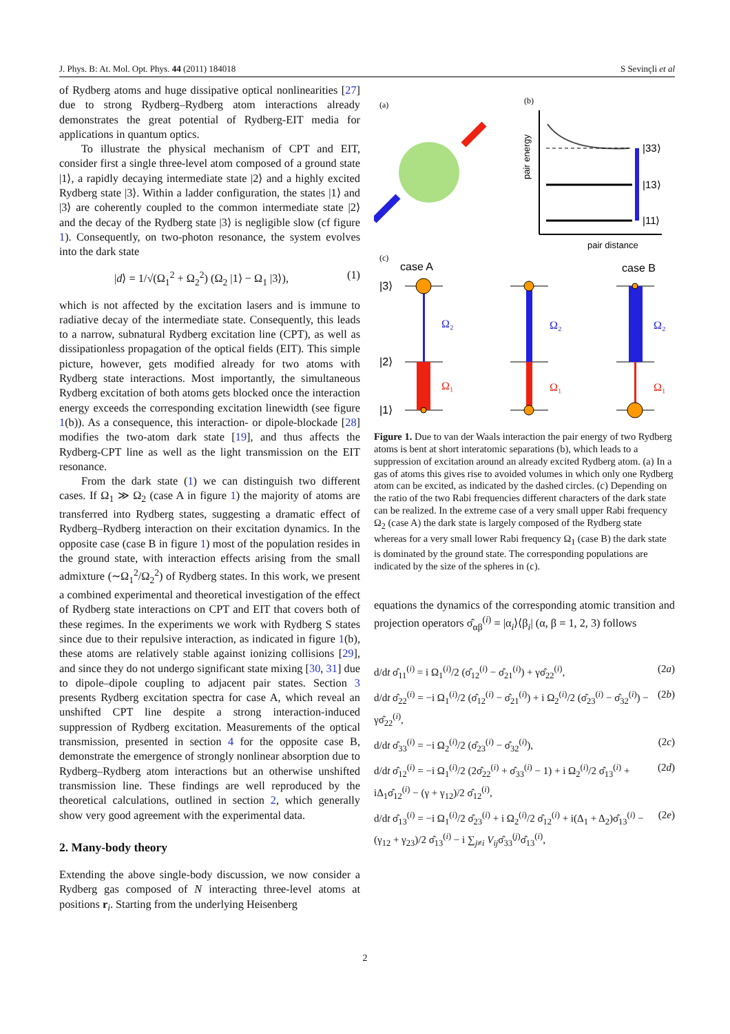J. Phys. B: At. Mol. Opt. Phys. 44 (2011) 184018 S Sevinçli et al
of Rydberg atoms and huge dissipative optical nonlinearities [27] due to strong Rydberg–Rydberg atom interactions already demonstrates the great potential of Rydberg-EIT media for applications in quantum optics.
To illustrate the physical mechanism of CPT and EIT, consider first a single three-level atom composed of a ground state |1⟩, a rapidly decaying intermediate state |2⟩ and a highly excited Rydberg state |3⟩. Within a ladder configuration, the states |1⟩ and |3⟩ are coherently coupled to the common intermediate state |2⟩ and the decay of the Rydberg state |3⟩ is negligible slow (cf figure 1). Consequently, on two-photon resonance, the system evolves into the dark state
|d⟩ = 1/√(Ω<sub>1</sub><sup>2</sup> + Ω<sub>2</sub><sup>2</sup>) (Ω<sub>2</sub> |1⟩ − Ω<sub>1</sub> |3⟩), (1)
which is not affected by the excitation lasers and is immune to radiative decay of the intermediate state. Consequently, this leads to a narrow, subnatural Rydberg excitation line (CPT), as well as dissipationless propagation of the optical fields (EIT). This simple picture, however, gets modified already for two atoms with Rydberg state interactions. Most importantly, the simultaneous Rydberg excitation of both atoms gets blocked once the interaction energy exceeds the corresponding excitation linewidth (see figure 1(b)). As a consequence, this interaction- or dipole-blockade [28] modifies the two-atom dark state [19], and thus affects the Rydberg-CPT line as well as the light transmission on the EIT resonance.
From the dark state (1) we can distinguish two different cases. If Ω<sub>1</sub> ≫ Ω<sub>2</sub> (case A in figure 1) the majority of atoms are transferred into Rydberg states, suggesting a dramatic effect of Rydberg–Rydberg interaction on their excitation dynamics. In the opposite case (case B in figure 1) most of the population resides in the ground state, with interaction effects arising from the small admixture (∼Ω<sub>1</sub><sup>2</sup>/Ω<sub>2</sub><sup>2</sup>) of Rydberg states. In this work, we present a combined experimental and theoretical investigation of the effect of Rydberg state interactions on CPT and EIT that covers both of these regimes. In the experiments we work with Rydberg S states since due to their repulsive interaction, as indicated in figure 1(b), these atoms are relatively stable against ionizing collisions [29], and since they do not undergo significant state mixing [30, 31] due to dipole–dipole coupling to adjacent pair states. Section 3 presents Rydberg excitation spectra for case A, which reveal an unshifted CPT line despite a strong interaction-induced suppression of Rydberg excitation. Measurements of the optical transmission, presented in section 4 for the opposite case B, demonstrate the emergence of strongly nonlinear absorption due to Rydberg–Rydberg atom interactions but an otherwise unshifted transmission line. These findings are well reproduced by the theoretical calculations, outlined in section 2, which generally show very good agreement with the experimental data.
2. Many-body theory
Extending the above single-body discussion, we now consider a Rydberg gas composed of N interacting three-level atoms at positions r<sub>i</sub>. Starting from the underlying Heisenberg
(a)
(b)
pair energy
pair distance
|33⟩
|13⟩
|11⟩
(c)
case A
case B
|3⟩
|2⟩
|1⟩
Ω₂
Ω₂
Ω₂
Ω₁
Ω₁
Ω₁
Figure 1. Due to van der Waals interaction the pair energy of two Rydberg atoms is bent at short interatomic separations (b), which leads to a suppression of excitation around an already excited Rydberg atom. (a) In a gas of atoms this gives rise to avoided volumes in which only one Rydberg atom can be excited, as indicated by the dashed circles. (c) Depending on the ratio of the two Rabi frequencies different characters of the dark state can be realized. In the extreme case of a very small upper Rabi frequency Ω<sub>2</sub> (case A) the dark state is largely composed of the Rydberg state whereas for a very small lower Rabi frequency Ω<sub>1</sub> (case B) the dark state is dominated by the ground state. The corresponding populations are indicated by the size of the spheres in (c).
equations the dynamics of the corresponding atomic transition and projection operators σ̂<sub>αβ</sub><sup>(i)</sup> = |α<sub>i</sub>⟩⟨β<sub>i</sub>| (α, β = 1, 2, 3) follows
d/dt σ̂<sub>11</sub><sup>(i)</sup> = i Ω<sub>1</sub><sup>(i)</sup>/2 (σ̂<sub>12</sub><sup>(i)</sup> − σ̂<sub>21</sub><sup>(i)</sup>) + γσ̂<sub>22</sub><sup>(i)</sup>, (2a)
d/dt σ̂<sub>22</sub><sup>(i)</sup> = −i Ω<sub>1</sub><sup>(i)</sup>/2 (σ̂<sub>12</sub><sup>(i)</sup> − σ̂<sub>21</sub><sup>(i)</sup>) + i Ω<sub>2</sub><sup>(i)</sup>/2 (σ̂<sub>23</sub><sup>(i)</sup> − σ̂<sub>32</sub><sup>(i)</sup>) − γσ̂<sub>22</sub><sup>(i)</sup>, (2b)
d/dt σ̂<sub>33</sub><sup>(i)</sup> = −i Ω<sub>2</sub><sup>(i)</sup>/2 (σ̂<sub>23</sub><sup>(i)</sup> − σ̂<sub>32</sub><sup>(i)</sup>), (2c)
d/dt σ̂<sub>12</sub><sup>(i)</sup> = −i Ω<sub>1</sub><sup>(i)</sup>/2 (2σ̂<sub>22</sub><sup>(i)</sup> + σ̂<sub>33</sub><sup>(i)</sup> − 1) + i Ω<sub>2</sub><sup>(i)</sup>/2 σ̂<sub>13</sub><sup>(i)</sup> + iΔ<sub>1</sub>σ̂<sub>12</sub><sup>(i)</sup> − (γ + γ<sub>12</sub>)/2 σ̂<sub>12</sub><sup>(i)</sup>, (2d)
d/dt σ̂<sub>13</sub><sup>(i)</sup> = −i Ω<sub>1</sub><sup>(i)</sup>/2 σ̂<sub>23</sub><sup>(i)</sup> + i Ω<sub>2</sub><sup>(i)</sup>/2 σ̂<sub>12</sub><sup>(i)</sup> + i(Δ<sub>1</sub> + Δ<sub>2</sub>)σ̂<sub>13</sub><sup>(i)</sup> − (γ<sub>12</sub> + γ<sub>23</sub>)/2 σ̂<sub>13</sub><sup>(i)</sup> − i ∑<sub>j≠i</sub> V<sub>ij</sub>σ̂<sub>33</sub><sup>(j)</sup>σ̂<sub>13</sub><sup>(i)</sup>, (2e)
2